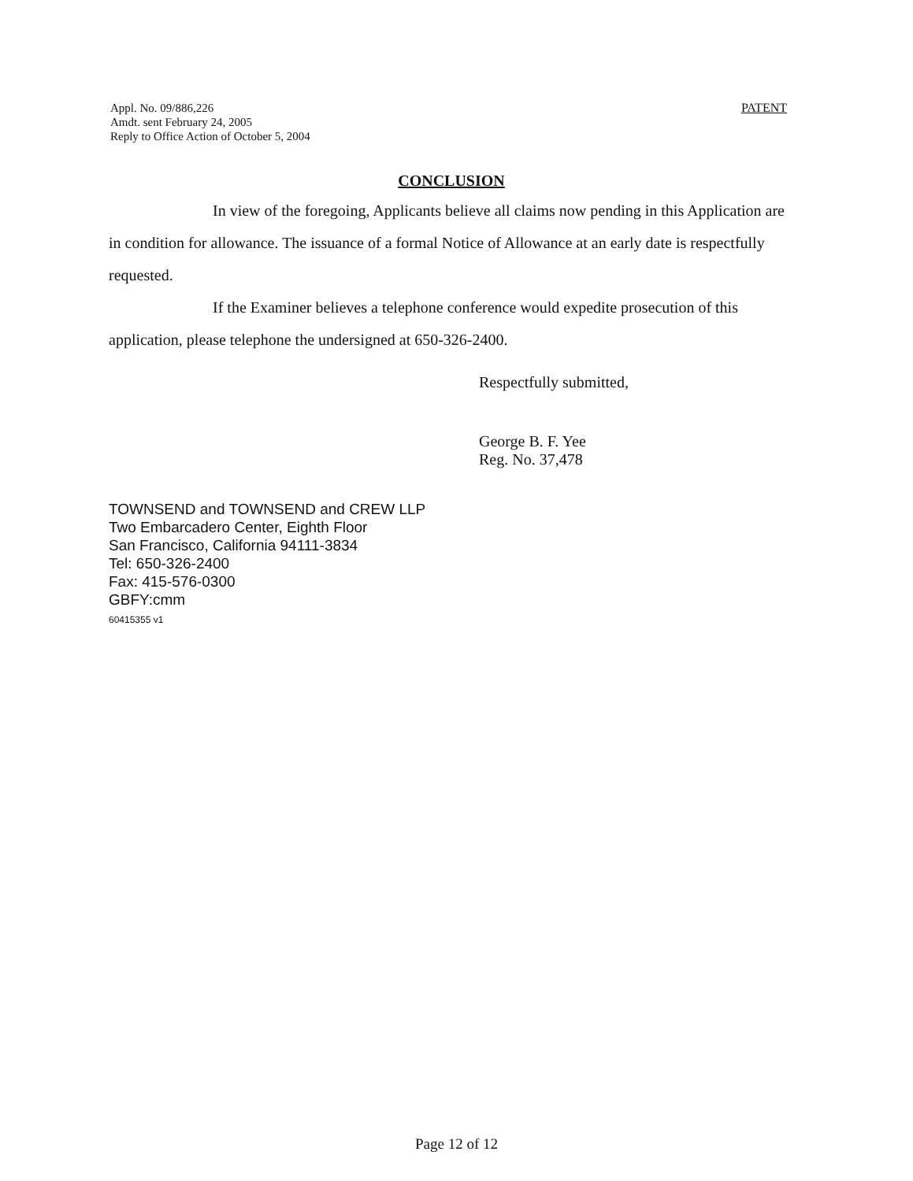Appl. No. 09/886,226
Amdt. sent February 24, 2005
Reply to Office Action of October 5, 2004
PATENT
CONCLUSION
In view of the foregoing, Applicants believe all claims now pending in this Application are in condition for allowance. The issuance of a formal Notice of Allowance at an early date is respectfully requested.
If the Examiner believes a telephone conference would expedite prosecution of this application, please telephone the undersigned at 650-326-2400.
Respectfully submitted,
George B. F. Yee
Reg. No. 37,478
TOWNSEND and TOWNSEND and CREW LLP
Two Embarcadero Center, Eighth Floor
San Francisco, California 94111-3834
Tel: 650-326-2400
Fax: 415-576-0300
GBFY:cmm
60415355 v1
Page 12 of 12